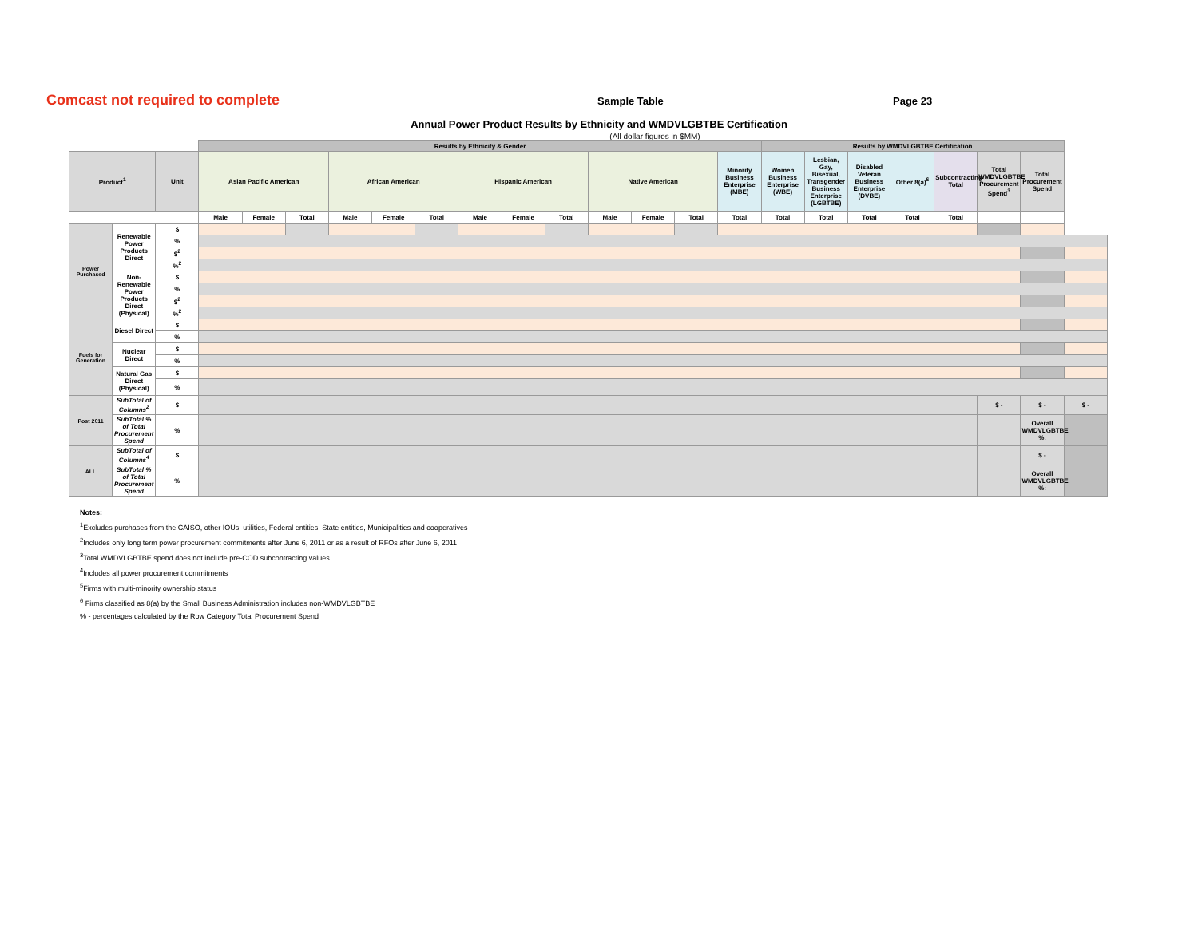Comcast not required to complete
Sample Table Page 23
Annual Power Product Results by Ethnicity and WMDVLGBTBE Certification
(All dollar figures in $MM)
| | | | Results by Ethnicity & Gender | | | | | | | | | | | | | Results by WMDVLGBTBE Certification | | | | | | | |
| --- | --- | --- | --- | --- | --- | --- | --- | --- | --- | --- | --- | --- | --- | --- | --- | --- | --- | --- | --- | --- | --- | --- | --- |
| Product<sup>1</sup> | | Unit | Asian Pacific American | | | African American | | | Hispanic American | | | Native American | | | Minority Business Enterprise (MBE) | Women Business Enterprise (WBE) | Lesbian, Gay, Bisexual, Transgender Business Enterprise (LGBTBE) | Disabled Veteran Business Enterprise (DVBE) | Other 8(a)<sup>6</sup> | Subcontracting Total | Total WMDVLGBTBE Procurement Spend<sup>3</sup> | Total Procurement Spend | |
| | | | Male | Female | Total | Male | Female | Total | Male | Female | Total | Male | Female | Total | Total | Total | Total | Total | Total | Total | | | |
| Power Purchased | Renewable Power Products Direct | $ | | | | | | | | | | | | | | | | | | | | | |
| | | % | | | | | | | | | | | | | | | | | | | | | |
| | | $<sup>2</sup> | | | | | | | | | | | | | | | | | | | | | |
| | | %<sup>2</sup> | | | | | | | | | | | | | | | | | | | | | |
| | Non-Renewable Power Products Direct (Physical) | $ | | | | | | | | | | | | | | | | | | | | | |
| | | % | | | | | | | | | | | | | | | | | | | | | |
| | | $<sup>2</sup> | | | | | | | | | | | | | | | | | | | | | |
| | | %<sup>2</sup> | | | | | | | | | | | | | | | | | | | | | |
| Fuels for Generation | Diesel Direct | $ | | | | | | | | | | | | | | | | | | | | | |
| | | % | | | | | | | | | | | | | | | | | | | | | |
| | Nuclear Direct | $ | | | | | | | | | | | | | | | | | | | | | |
| | | % | | | | | | | | | | | | | | | | | | | | | |
| | Natural Gas Direct (Physical) | $ | | | | | | | | | | | | | | | | | | | | | |
| | | % | | | | | | | | | | | | | | | | | | | | | |
| Post 2011 | SubTotal of Columns<sup>2</sup> | $ | | | | | | | | | | | | | | | | | | | $ - | $ - | $ - |
| | SubTotal % of Total Procurement Spend | % | | | | | | | | | | | | | | | | | | | | Overall WMDVLGBTBE %: | |
| ALL | SubTotal of Columns<sup>4</sup> | $ | | | | | | | | | | | | | | | | | | | | $ - | |
| | SubTotal % of Total Procurement Spend | % | | | | | | | | | | | | | | | | | | | | Overall WMDVLGBTBE %: | |
Notes:
<sup>1</sup> Excludes purchases from the CAISO, other IOUs, utilities, Federal entities, State entities, Municipalities and cooperatives
<sup>2</sup> Includes only long term power procurement commitments after June 6, 2011 or as a result of RFOs after June 6, 2011
<sup>3</sup> Total WMDVLGBTBE spend does not include pre-COD subcontracting values
<sup>4</sup> Includes all power procurement commitments
<sup>5</sup> Firms with multi-minority ownership status
<sup>6</sup> Firms classified as 8(a) by the Small Business Administration includes non-WMDVLGBTBE
% - percentages calculated by the Row Category Total Procurement Spend